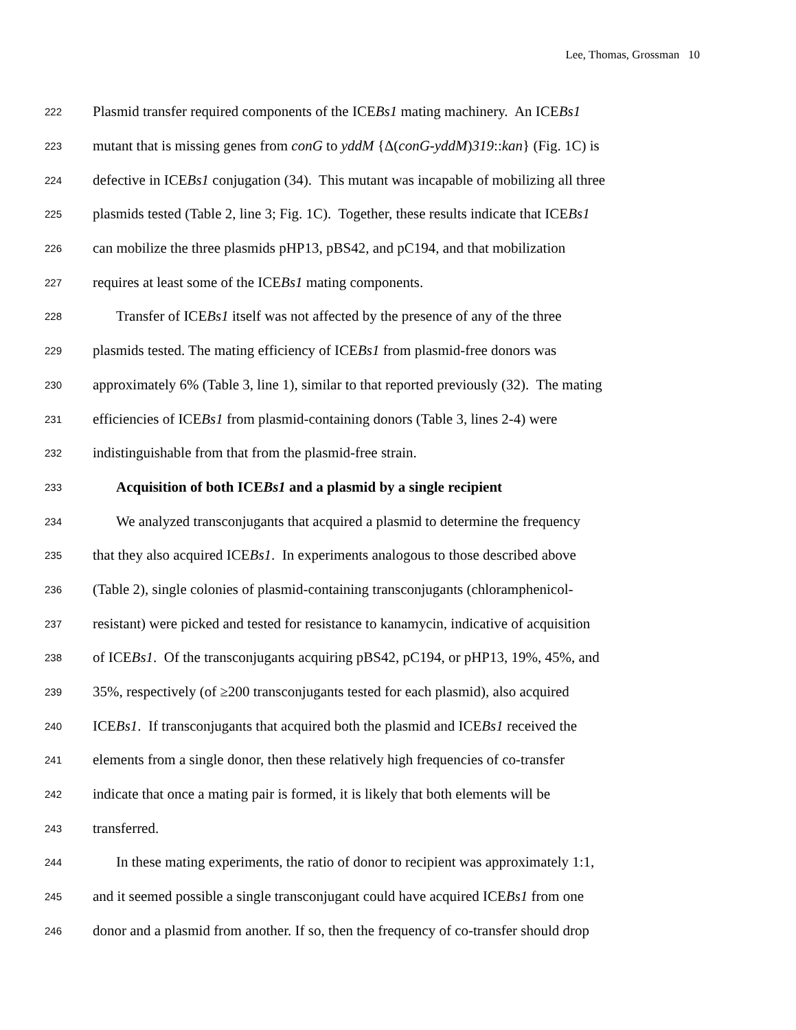Lee, Thomas, Grossman 10
222 Plasmid transfer required components of the ICEBs1 mating machinery. An ICEBs1
223 mutant that is missing genes from conG to yddM {Δ(conG-yddM)319::kan} (Fig. 1C) is
224 defective in ICEBs1 conjugation (34). This mutant was incapable of mobilizing all three
225 plasmids tested (Table 2, line 3; Fig. 1C). Together, these results indicate that ICEBs1
226 can mobilize the three plasmids pHP13, pBS42, and pC194, and that mobilization
227 requires at least some of the ICEBs1 mating components.
228 Transfer of ICEBs1 itself was not affected by the presence of any of the three
229 plasmids tested. The mating efficiency of ICEBs1 from plasmid-free donors was
230 approximately 6% (Table 3, line 1), similar to that reported previously (32). The mating
231 efficiencies of ICEBs1 from plasmid-containing donors (Table 3, lines 2-4) were
232 indistinguishable from that from the plasmid-free strain.
233 Acquisition of both ICEBs1 and a plasmid by a single recipient
234 We analyzed transconjugants that acquired a plasmid to determine the frequency
235 that they also acquired ICEBs1. In experiments analogous to those described above
236 (Table 2), single colonies of plasmid-containing transconjugants (chloramphenicol-
237 resistant) were picked and tested for resistance to kanamycin, indicative of acquisition
238 of ICEBs1. Of the transconjugants acquiring pBS42, pC194, or pHP13, 19%, 45%, and
239 35%, respectively (of ≥200 transconjugants tested for each plasmid), also acquired
240 ICEBs1. If transconjugants that acquired both the plasmid and ICEBs1 received the
241 elements from a single donor, then these relatively high frequencies of co-transfer
242 indicate that once a mating pair is formed, it is likely that both elements will be
243 transferred.
244 In these mating experiments, the ratio of donor to recipient was approximately 1:1,
245 and it seemed possible a single transconjugant could have acquired ICEBs1 from one
246 donor and a plasmid from another. If so, then the frequency of co-transfer should drop